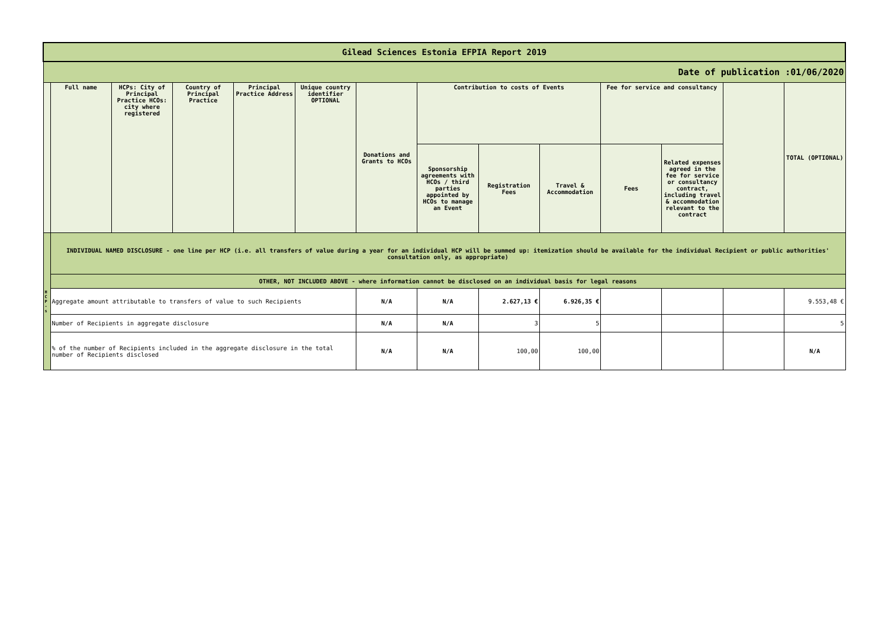| Gilead Sciences Estonia EFPIA Report 2019 | | | | | | | | | | | | | |
| Date of publication :01/06/2020 | | | | | | | | | | | | | |
| | Full name | HCPs: City of Principal Practice HCOs: city where registered | Country of Principal Practice | Principal Practice Address | Unique country identifier OPTIONAL | Donations and Grants to HCOs | Contribution to costs of Events | | | Fee for service and consultancy | | | TOTAL (OPTIONAL) |
| | | | | | | | Sponsorship agreements with HCOs / third parties appointed by HCOs to manage an Event | Registration Fees | Travel & Accommodation | Fees | Related expenses agreed in the fee for service or consultancy contract, including travel & accommodation relevant to the contract | | |
| H C P - s | INDIVIDUAL NAMED DISCLOSURE - one line per HCP (i.e. all transfers of value during a year for an individual HCP will be summed up: itemization should be available for the individual Recipient or public authorities' consultation only, as appropriate) | | | | | | | | | | | | |
| | OTHER, NOT INCLUDED ABOVE - where information cannot be disclosed on an individual basis for legal reasons | | | | | | | | | | | | |
| | Aggregate amount attributable to transfers of value to such Recipients | | | | | N/A | N/A | 2.627,13 € | 6.926,35 € | | | | 9.553,48 € |
| | Number of Recipients in aggregate disclosure | | | | | N/A | N/A | 3 | 5 | | | | 5 |
| | % of the number of Recipients included in the aggregate disclosure in the total number of Recipients disclosed | | | | | N/A | N/A | 100,00 | 100,00 | | | | N/A |